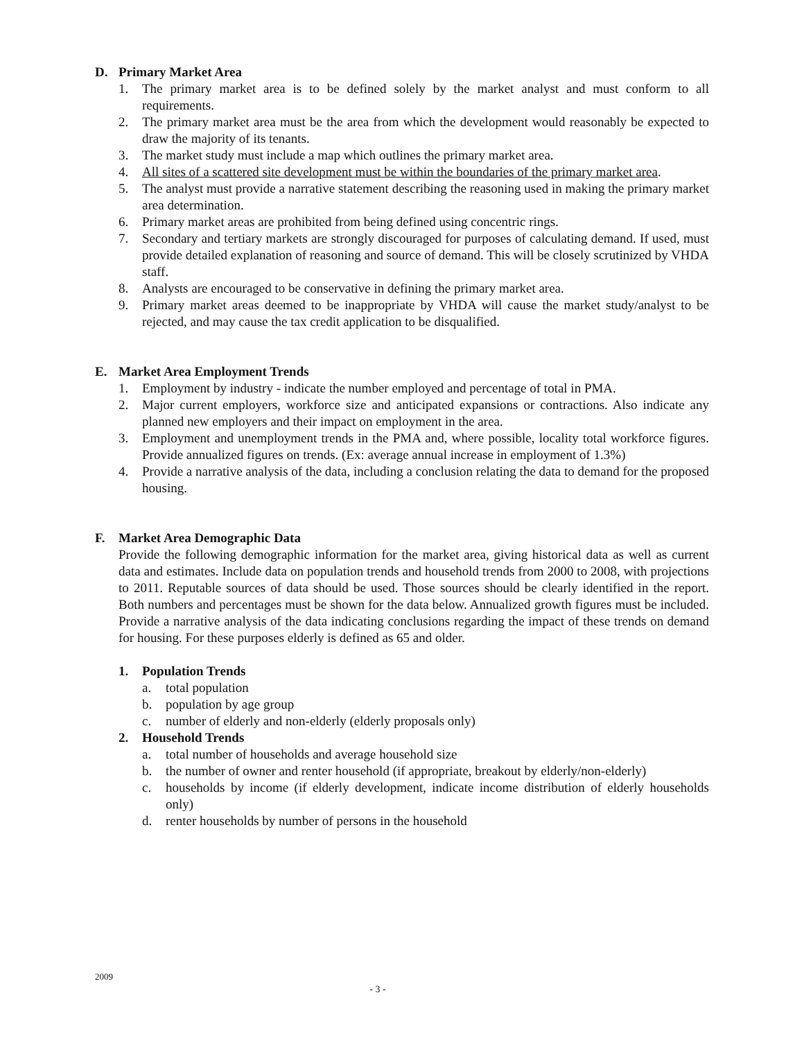D. Primary Market Area
1. The primary market area is to be defined solely by the market analyst and must conform to all requirements.
2. The primary market area must be the area from which the development would reasonably be expected to draw the majority of its tenants.
3. The market study must include a map which outlines the primary market area.
4. All sites of a scattered site development must be within the boundaries of the primary market area.
5. The analyst must provide a narrative statement describing the reasoning used in making the primary market area determination.
6. Primary market areas are prohibited from being defined using concentric rings.
7. Secondary and tertiary markets are strongly discouraged for purposes of calculating demand. If used, must provide detailed explanation of reasoning and source of demand. This will be closely scrutinized by VHDA staff.
8. Analysts are encouraged to be conservative in defining the primary market area.
9. Primary market areas deemed to be inappropriate by VHDA will cause the market study/analyst to be rejected, and may cause the tax credit application to be disqualified.
E. Market Area Employment Trends
1. Employment by industry - indicate the number employed and percentage of total in PMA.
2. Major current employers, workforce size and anticipated expansions or contractions. Also indicate any planned new employers and their impact on employment in the area.
3. Employment and unemployment trends in the PMA and, where possible, locality total workforce figures. Provide annualized figures on trends. (Ex: average annual increase in employment of 1.3%)
4. Provide a narrative analysis of the data, including a conclusion relating the data to demand for the proposed housing.
F. Market Area Demographic Data
Provide the following demographic information for the market area, giving historical data as well as current data and estimates. Include data on population trends and household trends from 2000 to 2008, with projections to 2011. Reputable sources of data should be used. Those sources should be clearly identified in the report. Both numbers and percentages must be shown for the data below. Annualized growth figures must be included. Provide a narrative analysis of the data indicating conclusions regarding the impact of these trends on demand for housing. For these purposes elderly is defined as 65 and older.
1. Population Trends
a. total population
b. population by age group
c. number of elderly and non-elderly (elderly proposals only)
2. Household Trends
a. total number of households and average household size
b. the number of owner and renter household (if appropriate, breakout by elderly/non-elderly)
c. households by income (if elderly development, indicate income distribution of elderly households only)
d. renter households by number of persons in the household
2009
- 3 -